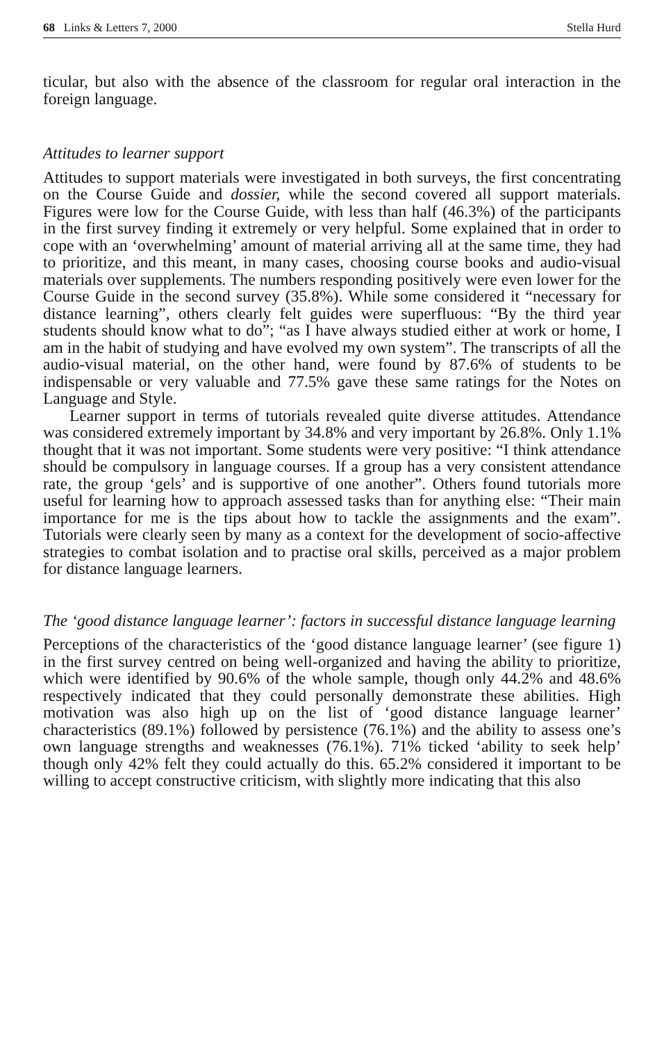68 Links & Letters 7, 2000 Stella Hurd
ticular, but also with the absence of the classroom for regular oral interaction in the foreign language.
Attitudes to learner support
Attitudes to support materials were investigated in both surveys, the first concentrating on the Course Guide and dossier, while the second covered all support materials. Figures were low for the Course Guide, with less than half (46.3%) of the participants in the first survey finding it extremely or very helpful. Some explained that in order to cope with an ‘overwhelming’ amount of material arriving all at the same time, they had to prioritize, and this meant, in many cases, choosing course books and audio-visual materials over supplements. The numbers responding positively were even lower for the Course Guide in the second survey (35.8%). While some considered it “necessary for distance learning”, others clearly felt guides were superfluous: “By the third year students should know what to do”; “as I have always studied either at work or home, I am in the habit of studying and have evolved my own system”. The transcripts of all the audio-visual material, on the other hand, were found by 87.6% of students to be indispensable or very valuable and 77.5% gave these same ratings for the Notes on Language and Style.
Learner support in terms of tutorials revealed quite diverse attitudes. Attendance was considered extremely important by 34.8% and very important by 26.8%. Only 1.1% thought that it was not important. Some students were very positive: “I think attendance should be compulsory in language courses. If a group has a very consistent attendance rate, the group ‘gels’ and is supportive of one another”. Others found tutorials more useful for learning how to approach assessed tasks than for anything else: “Their main importance for me is the tips about how to tackle the assignments and the exam”. Tutorials were clearly seen by many as a context for the development of socio-affective strategies to combat isolation and to practise oral skills, perceived as a major problem for distance language learners.
The ‘good distance language learner’: factors in successful distance language learning
Perceptions of the characteristics of the ‘good distance language learner’ (see figure 1) in the first survey centred on being well-organized and having the ability to prioritize, which were identified by 90.6% of the whole sample, though only 44.2% and 48.6% respectively indicated that they could personally demonstrate these abilities. High motivation was also high up on the list of ‘good distance language learner’ characteristics (89.1%) followed by persistence (76.1%) and the ability to assess one’s own language strengths and weaknesses (76.1%). 71% ticked ‘ability to seek help’ though only 42% felt they could actually do this. 65.2% considered it important to be willing to accept constructive criticism, with slightly more indicating that this also